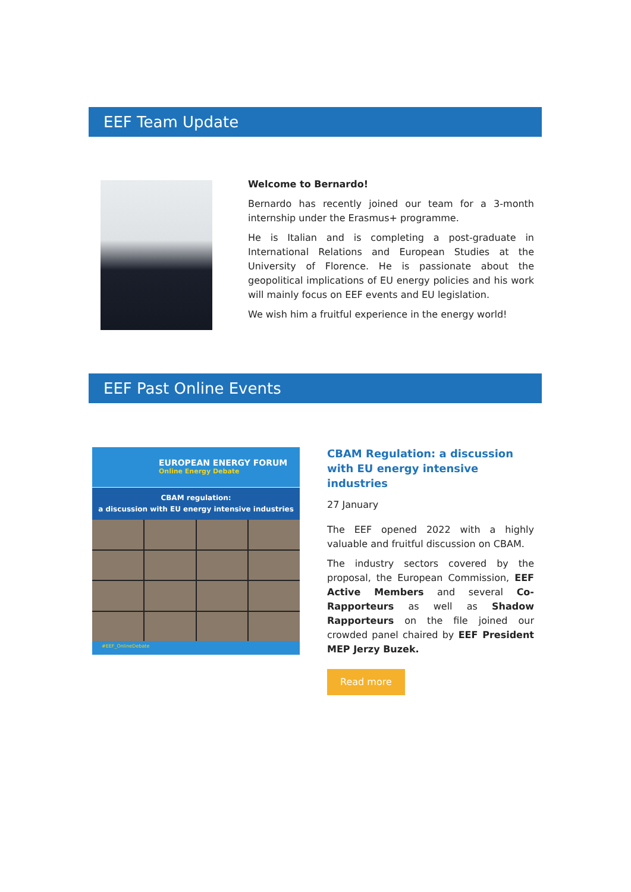EEF Team Update
Welcome to Bernardo!
Bernardo has recently joined our team for a 3-month internship under the Erasmus+ programme.
He is Italian and is completing a post-graduate in International Relations and European Studies at the University of Florence. He is passionate about the geopolitical implications of EU energy policies and his work will mainly focus on EEF events and EU legislation.
We wish him a fruitful experience in the energy world!
EEF Past Online Events
EUROPEAN ENERGY FORUM
Online Energy Debate
CBAM regulation:
a discussion with EU energy intensive industries
#EEF_OnlineDebate
CBAM Regulation: a discussion with EU energy intensive industries
27 January
The EEF opened 2022 with a highly valuable and fruitful discussion on CBAM.
The industry sectors covered by the proposal, the European Commission, EEF Active Members and several Co-Rapporteurs as well as Shadow Rapporteurs on the file joined our crowded panel chaired by EEF President MEP Jerzy Buzek.
Read more